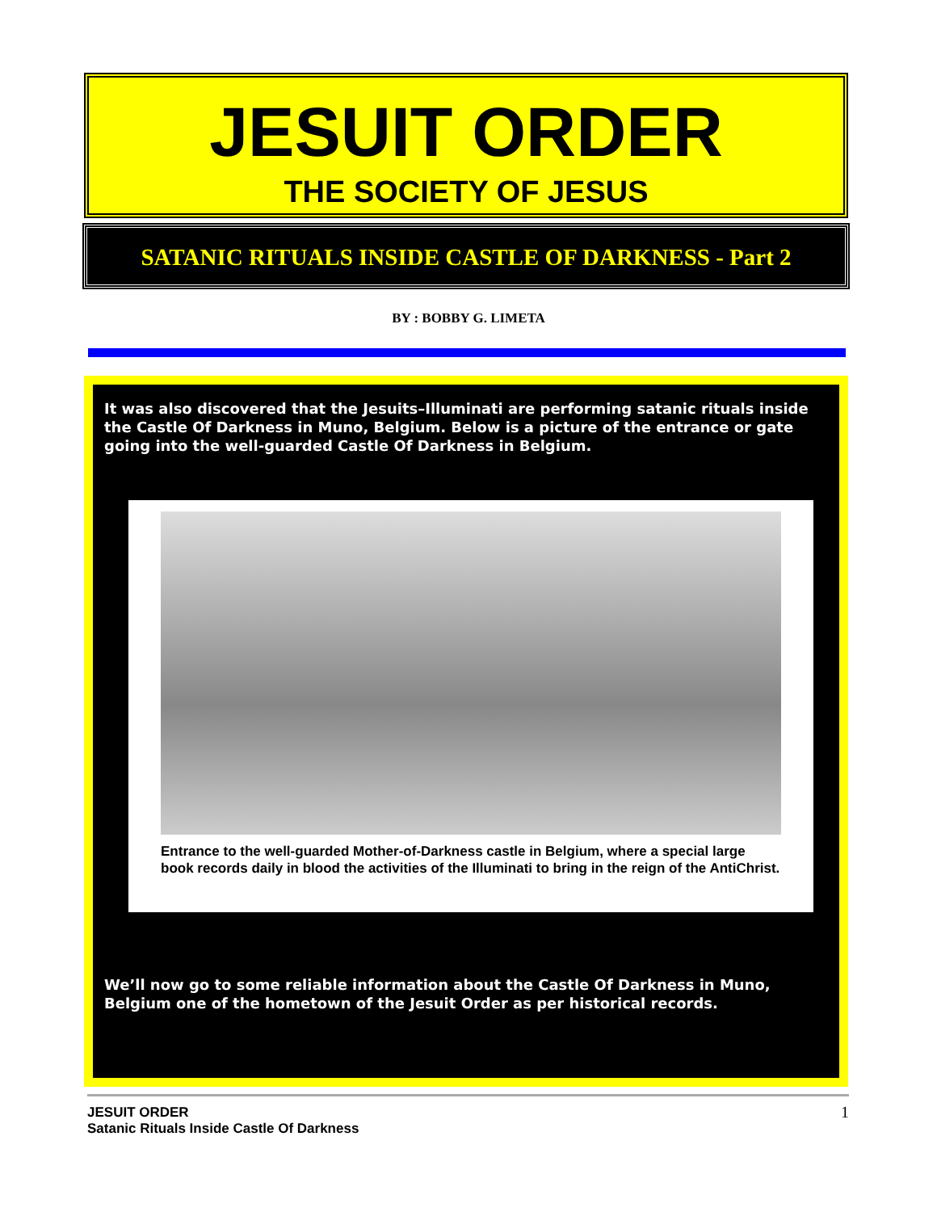JESUIT ORDER
THE SOCIETY OF JESUS
SATANIC RITUALS INSIDE CASTLE OF DARKNESS - Part 2
BY : BOBBY G. LIMETA
It was also discovered that the Jesuits–Illuminati are performing satanic rituals inside the Castle Of Darkness in Muno, Belgium. Below is a picture of the entrance or gate going into the well-guarded Castle Of Darkness in Belgium.
Entrance to the well-guarded Mother-of-Darkness castle in Belgium, where a special large book records daily in blood the activities of the Illuminati to bring in the reign of the AntiChrist.
We’ll now go to some reliable information about the Castle Of Darkness in Muno, Belgium one of the hometown of the Jesuit Order as per historical records.
JESUIT ORDER
Satanic Rituals Inside Castle Of Darkness
1